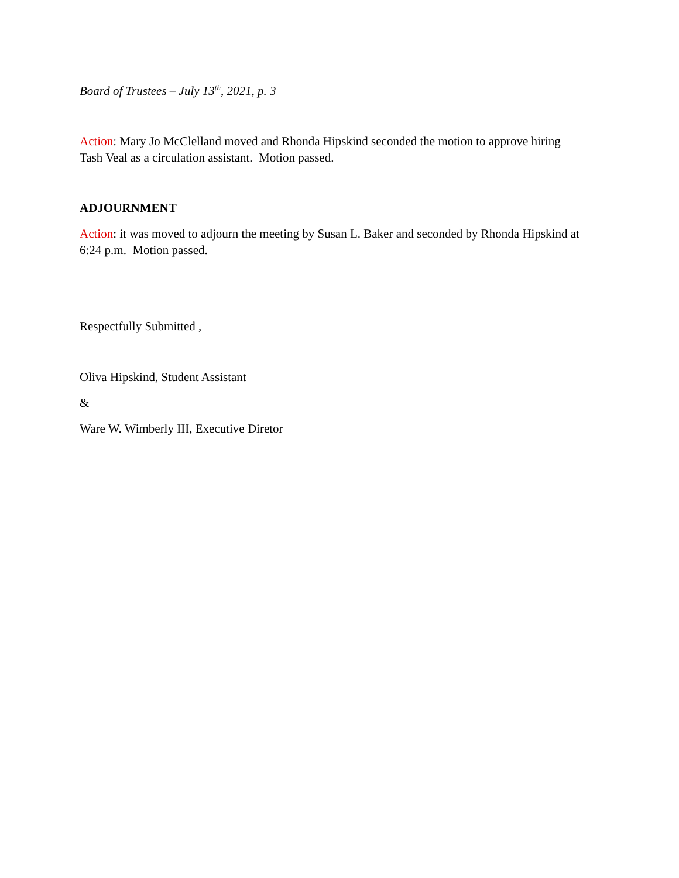Board of Trustees – July 13<sup>th</sup>, 2021, p. 3
Action: Mary Jo McClelland moved and Rhonda Hipskind seconded the motion to approve hiring Tash Veal as a circulation assistant. Motion passed.
ADJOURNMENT
Action: it was moved to adjourn the meeting by Susan L. Baker and seconded by Rhonda Hipskind at 6:24 p.m. Motion passed.
Respectfully Submitted ,
Oliva Hipskind, Student Assistant
&
Ware W. Wimberly III, Executive Diretor